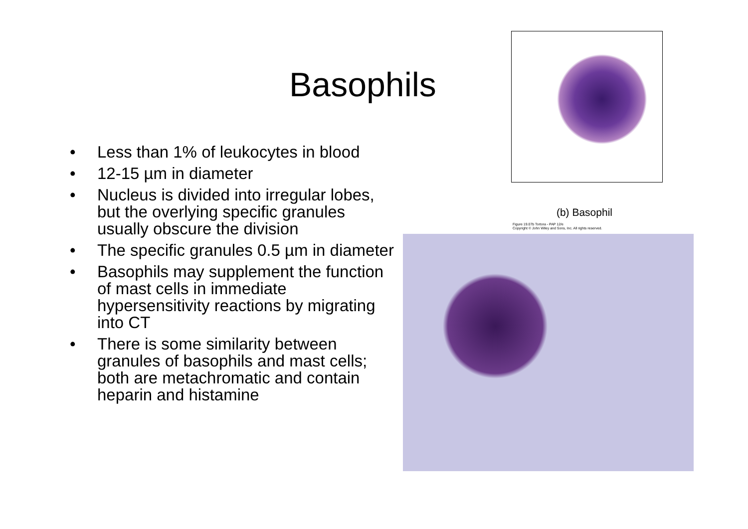Basophils
• Less than 1% of leukocytes in blood
• 12-15 µm in diameter
• Nucleus is divided into irregular lobes, but the overlying specific granules usually obscure the division
• The specific granules 0.5 µm in diameter
• Basophils may supplement the function of mast cells in immediate hypersensitivity reactions by migrating into CT
• There is some similarity between granules of basophils and mast cells; both are metachromatic and contain heparin and histamine
(b) Basophil
Figure 19.07b Tortora - PAP 12/e
Copyright © John Wiley and Sons, Inc. All rights reserved.